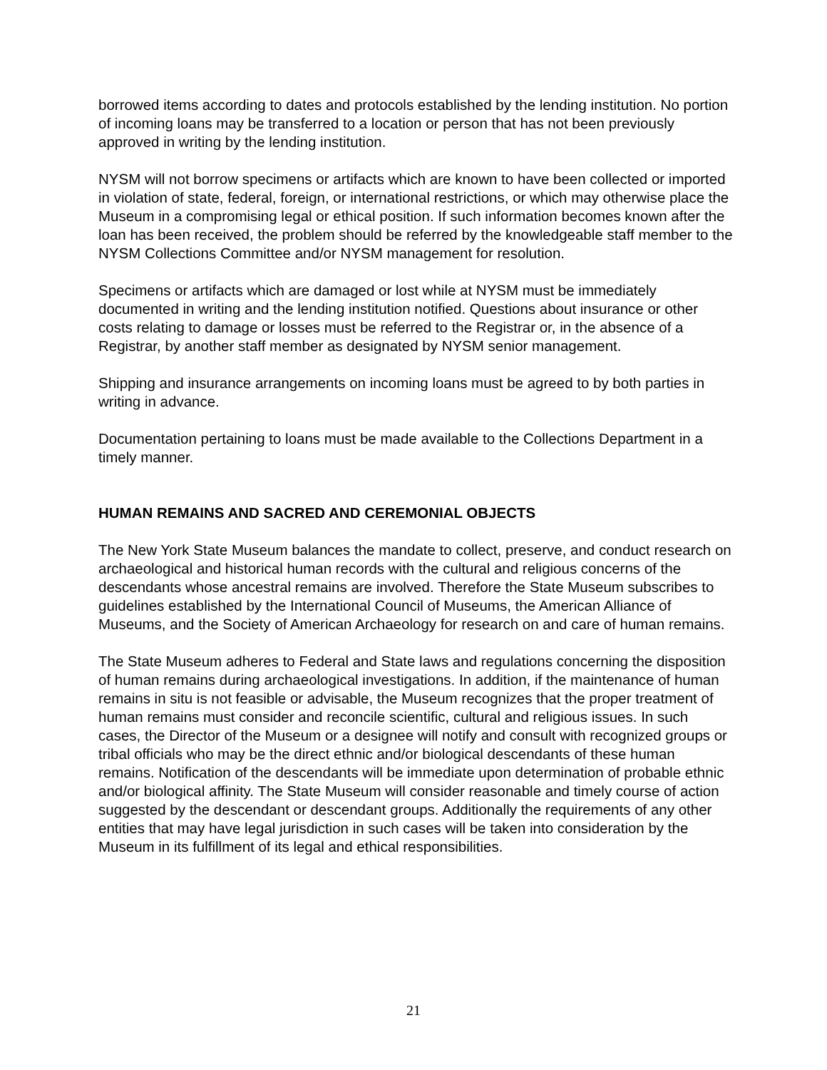borrowed items according to dates and protocols established by the lending institution. No portion of incoming loans may be transferred to a location or person that has not been previously approved in writing by the lending institution.
NYSM will not borrow specimens or artifacts which are known to have been collected or imported in violation of state, federal, foreign, or international restrictions, or which may otherwise place the Museum in a compromising legal or ethical position. If such information becomes known after the loan has been received, the problem should be referred by the knowledgeable staff member to the NYSM Collections Committee and/or NYSM management for resolution.
Specimens or artifacts which are damaged or lost while at NYSM must be immediately documented in writing and the lending institution notified. Questions about insurance or other costs relating to damage or losses must be referred to the Registrar or, in the absence of a Registrar, by another staff member as designated by NYSM senior management.
Shipping and insurance arrangements on incoming loans must be agreed to by both parties in writing in advance.
Documentation pertaining to loans must be made available to the Collections Department in a timely manner.
HUMAN REMAINS AND SACRED AND CEREMONIAL OBJECTS
The New York State Museum balances the mandate to collect, preserve, and conduct research on archaeological and historical human records with the cultural and religious concerns of the descendants whose ancestral remains are involved. Therefore the State Museum subscribes to guidelines established by the International Council of Museums, the American Alliance of Museums, and the Society of American Archaeology for research on and care of human remains.
The State Museum adheres to Federal and State laws and regulations concerning the disposition of human remains during archaeological investigations. In addition, if the maintenance of human remains in situ is not feasible or advisable, the Museum recognizes that the proper treatment of human remains must consider and reconcile scientific, cultural and religious issues. In such cases, the Director of the Museum or a designee will notify and consult with recognized groups or tribal officials who may be the direct ethnic and/or biological descendants of these human remains. Notification of the descendants will be immediate upon determination of probable ethnic and/or biological affinity. The State Museum will consider reasonable and timely course of action suggested by the descendant or descendant groups. Additionally the requirements of any other entities that may have legal jurisdiction in such cases will be taken into consideration by the Museum in its fulfillment of its legal and ethical responsibilities.
21